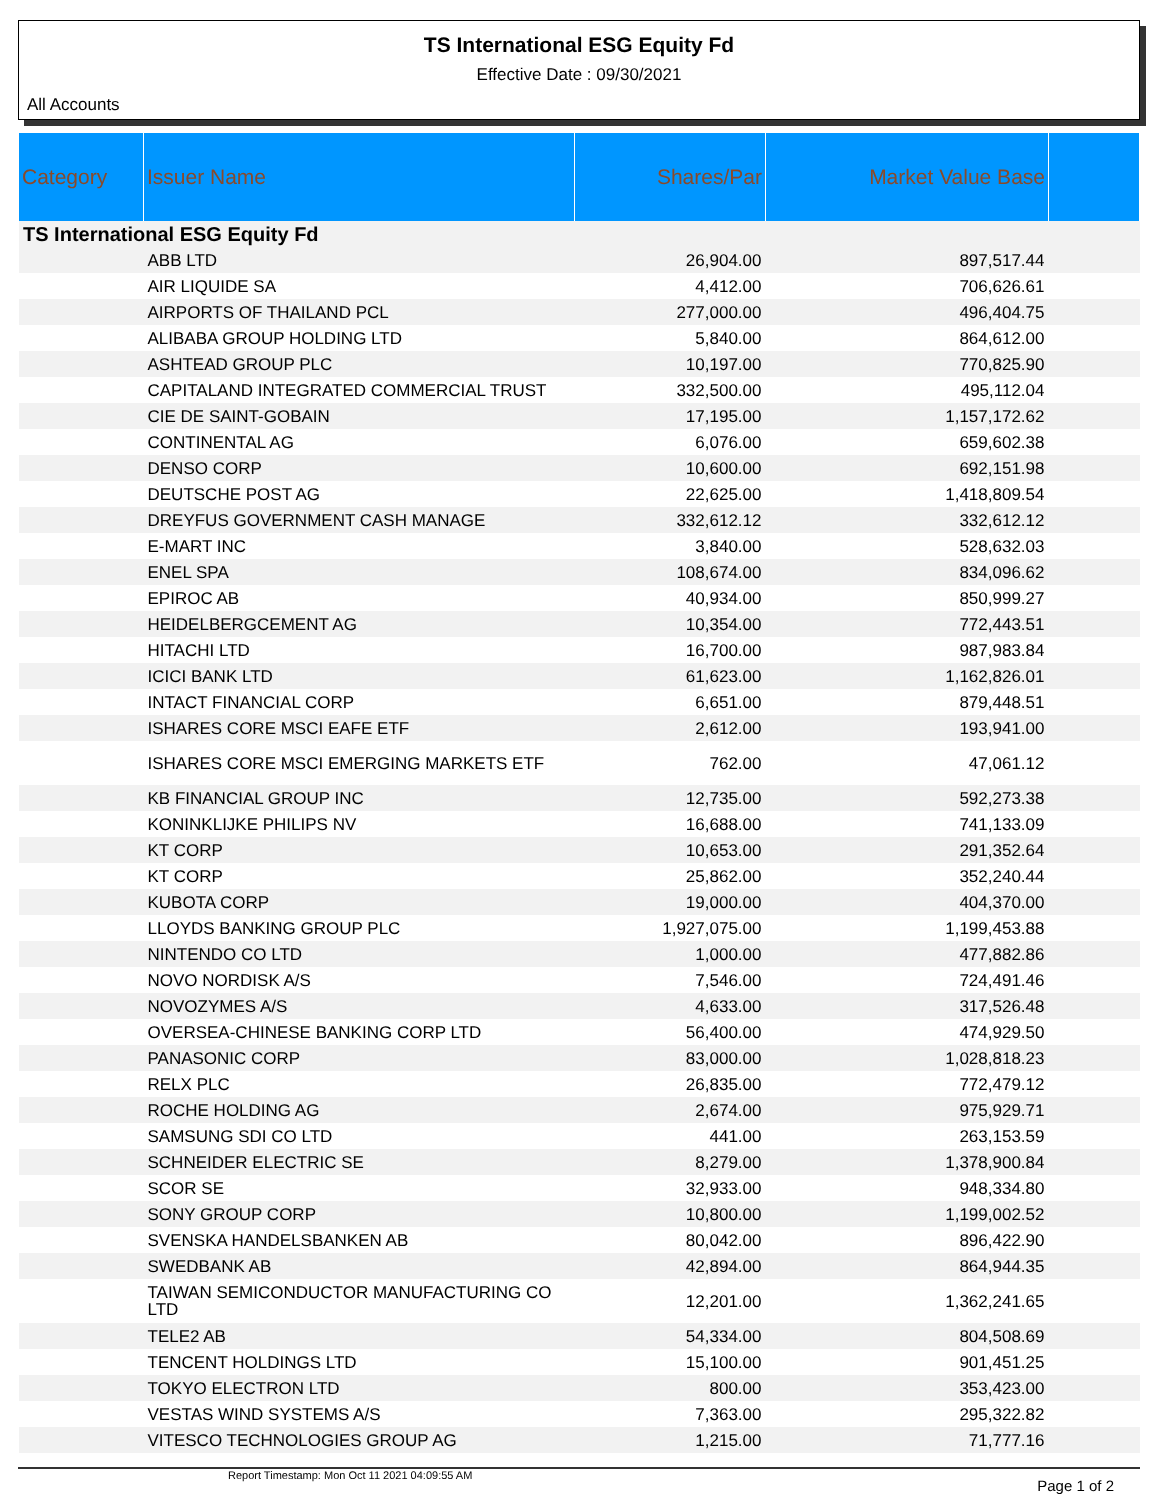TS International ESG Equity Fd
Effective Date : 09/30/2021
All Accounts
| Category | Issuer Name | Shares/Par | Market Value Base | |
| --- | --- | --- | --- | --- |
| TS International ESG Equity Fd | | | | |
| | ABB LTD | 26,904.00 | 897,517.44 | |
| | AIR LIQUIDE SA | 4,412.00 | 706,626.61 | |
| | AIRPORTS OF THAILAND PCL | 277,000.00 | 496,404.75 | |
| | ALIBABA GROUP HOLDING LTD | 5,840.00 | 864,612.00 | |
| | ASHTEAD GROUP PLC | 10,197.00 | 770,825.90 | |
| | CAPITALAND INTEGRATED COMMERCIAL TRUST | 332,500.00 | 495,112.04 | |
| | CIE DE SAINT-GOBAIN | 17,195.00 | 1,157,172.62 | |
| | CONTINENTAL AG | 6,076.00 | 659,602.38 | |
| | DENSO CORP | 10,600.00 | 692,151.98 | |
| | DEUTSCHE POST AG | 22,625.00 | 1,418,809.54 | |
| | DREYFUS GOVERNMENT CASH MANAGE | 332,612.12 | 332,612.12 | |
| | E-MART INC | 3,840.00 | 528,632.03 | |
| | ENEL SPA | 108,674.00 | 834,096.62 | |
| | EPIROC AB | 40,934.00 | 850,999.27 | |
| | HEIDELBERGCEMENT AG | 10,354.00 | 772,443.51 | |
| | HITACHI LTD | 16,700.00 | 987,983.84 | |
| | ICICI BANK LTD | 61,623.00 | 1,162,826.01 | |
| | INTACT FINANCIAL CORP | 6,651.00 | 879,448.51 | |
| | ISHARES CORE MSCI EAFE ETF | 2,612.00 | 193,941.00 | |
| | ISHARES CORE MSCI EMERGING MARKETS ETF | 762.00 | 47,061.12 | |
| | KB FINANCIAL GROUP INC | 12,735.00 | 592,273.38 | |
| | KONINKLIJKE PHILIPS NV | 16,688.00 | 741,133.09 | |
| | KT CORP | 10,653.00 | 291,352.64 | |
| | KT CORP | 25,862.00 | 352,240.44 | |
| | KUBOTA CORP | 19,000.00 | 404,370.00 | |
| | LLOYDS BANKING GROUP PLC | 1,927,075.00 | 1,199,453.88 | |
| | NINTENDO CO LTD | 1,000.00 | 477,882.86 | |
| | NOVO NORDISK A/S | 7,546.00 | 724,491.46 | |
| | NOVOZYMES A/S | 4,633.00 | 317,526.48 | |
| | OVERSEA-CHINESE BANKING CORP LTD | 56,400.00 | 474,929.50 | |
| | PANASONIC CORP | 83,000.00 | 1,028,818.23 | |
| | RELX PLC | 26,835.00 | 772,479.12 | |
| | ROCHE HOLDING AG | 2,674.00 | 975,929.71 | |
| | SAMSUNG SDI CO LTD | 441.00 | 263,153.59 | |
| | SCHNEIDER ELECTRIC SE | 8,279.00 | 1,378,900.84 | |
| | SCOR SE | 32,933.00 | 948,334.80 | |
| | SONY GROUP CORP | 10,800.00 | 1,199,002.52 | |
| | SVENSKA HANDELSBANKEN AB | 80,042.00 | 896,422.90 | |
| | SWEDBANK AB | 42,894.00 | 864,944.35 | |
| | TAIWAN SEMICONDUCTOR MANUFACTURING CO LTD | 12,201.00 | 1,362,241.65 | |
| | TELE2 AB | 54,334.00 | 804,508.69 | |
| | TENCENT HOLDINGS LTD | 15,100.00 | 901,451.25 | |
| | TOKYO ELECTRON LTD | 800.00 | 353,423.00 | |
| | VESTAS WIND SYSTEMS A/S | 7,363.00 | 295,322.82 | |
| | VITESCO TECHNOLOGIES GROUP AG | 1,215.00 | 71,777.16 | |
Report Timestamp: Mon Oct 11 2021 04:09:55 AM Page 1 of 2